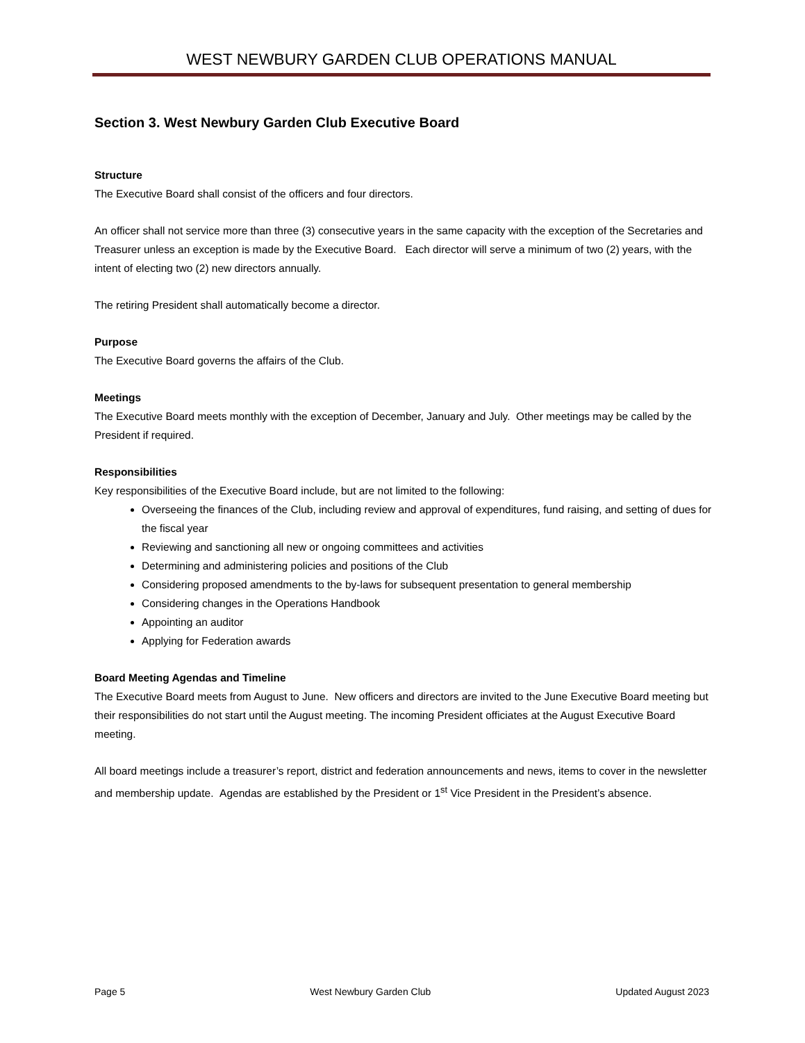WEST NEWBURY GARDEN CLUB OPERATIONS MANUAL
Section 3. West Newbury Garden Club Executive Board
Structure
The Executive Board shall consist of the officers and four directors.
An officer shall not service more than three (3) consecutive years in the same capacity with the exception of the Secretaries and Treasurer unless an exception is made by the Executive Board. Each director will serve a minimum of two (2) years, with the intent of electing two (2) new directors annually.
The retiring President shall automatically become a director.
Purpose
The Executive Board governs the affairs of the Club.
Meetings
The Executive Board meets monthly with the exception of December, January and July. Other meetings may be called by the President if required.
Responsibilities
Key responsibilities of the Executive Board include, but are not limited to the following:
Overseeing the finances of the Club, including review and approval of expenditures, fund raising, and setting of dues for the fiscal year
Reviewing and sanctioning all new or ongoing committees and activities
Determining and administering policies and positions of the Club
Considering proposed amendments to the by-laws for subsequent presentation to general membership
Considering changes in the Operations Handbook
Appointing an auditor
Applying for Federation awards
Board Meeting Agendas and Timeline
The Executive Board meets from August to June. New officers and directors are invited to the June Executive Board meeting but their responsibilities do not start until the August meeting. The incoming President officiates at the August Executive Board meeting.
All board meetings include a treasurer’s report, district and federation announcements and news, items to cover in the newsletter and membership update. Agendas are established by the President or 1<sup>st</sup> Vice President in the President’s absence.
Page 5 West Newbury Garden Club Updated August 2023